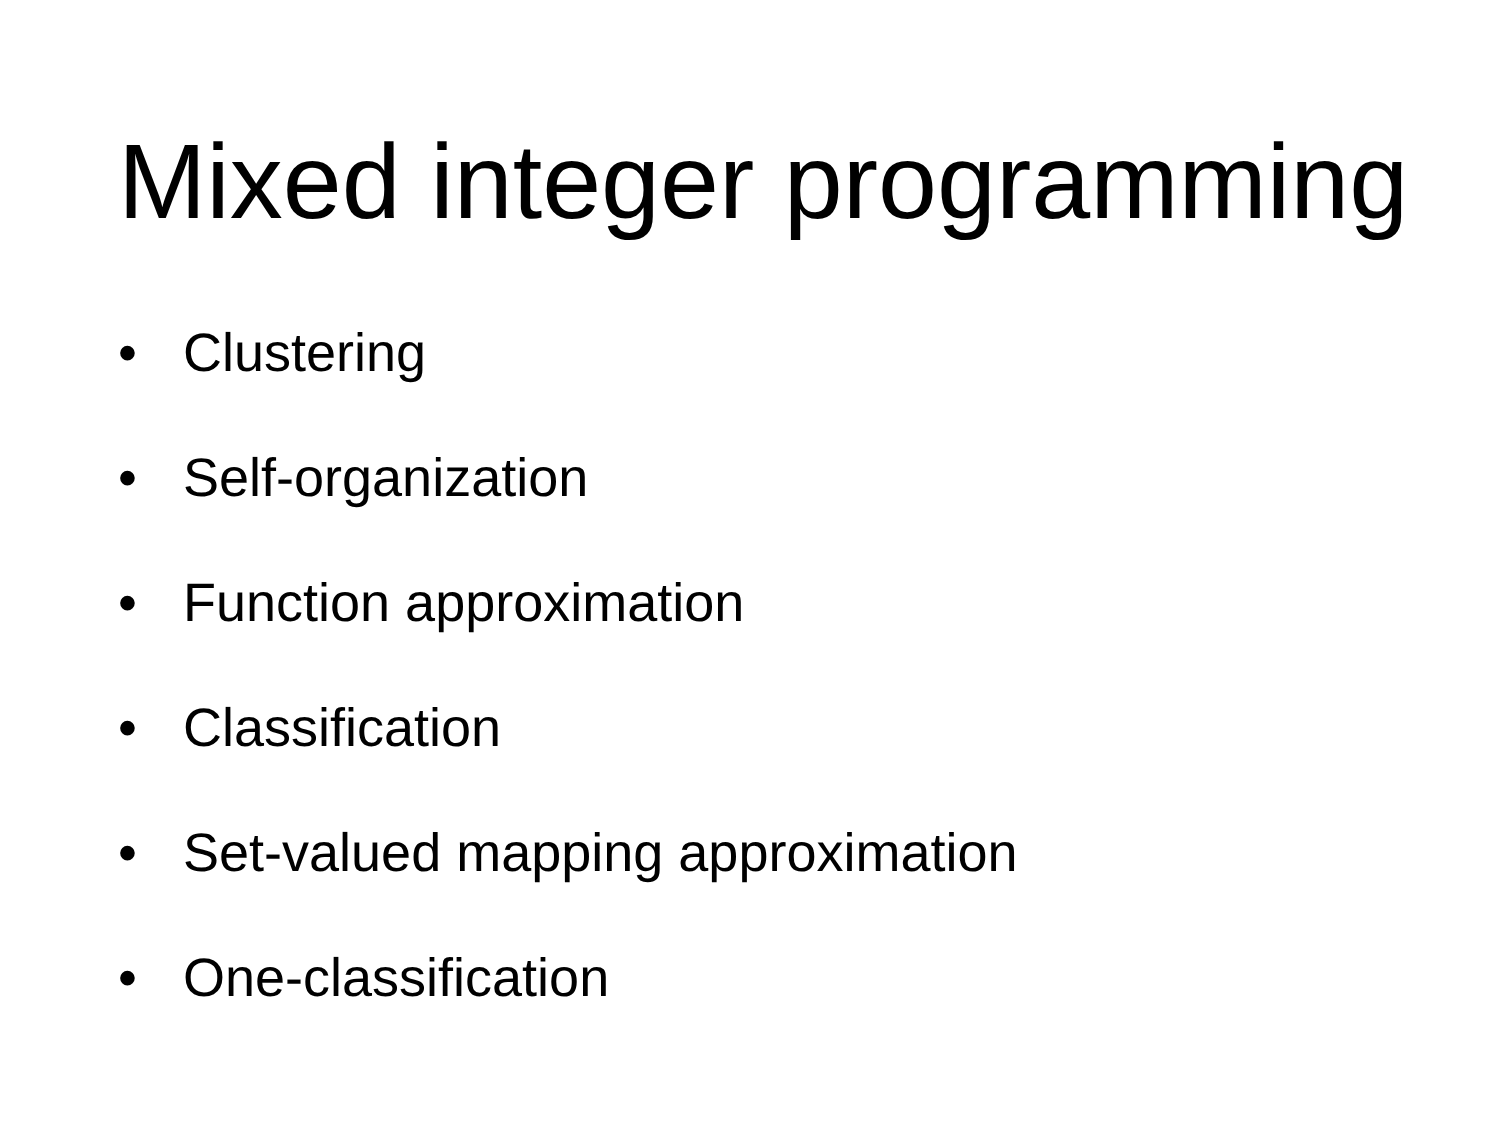Mixed integer programming
• Clustering
• Self-organization
• Function approximation
• Classification
• Set-valued mapping approximation
• One-classification